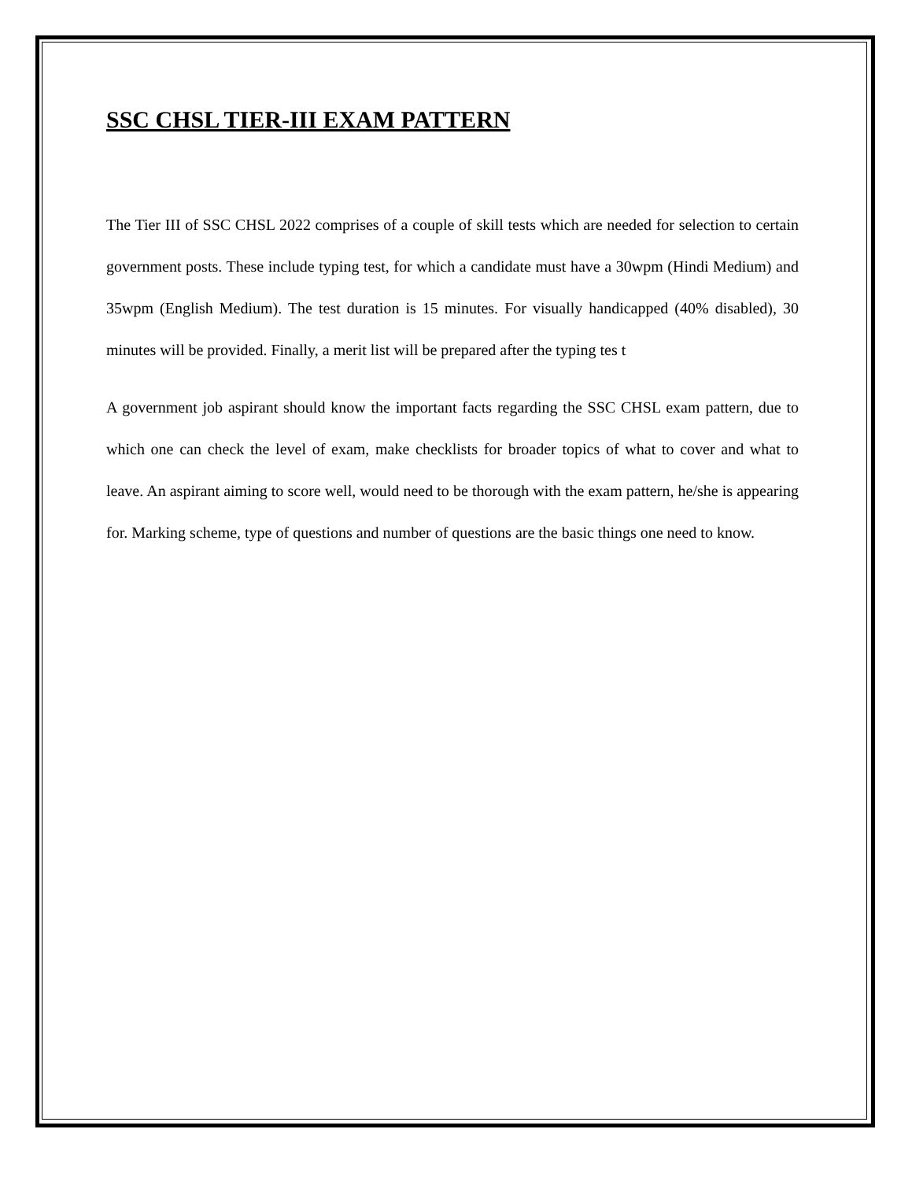SSC CHSL TIER-III EXAM PATTERN
The Tier III of SSC CHSL 2022 comprises of a couple of skill tests which are needed for selection to certain government posts. These include typing test, for which a candidate must have a 30wpm (Hindi Medium) and 35wpm (English Medium). The test duration is 15 minutes. For visually handicapped (40% disabled), 30 minutes will be provided. Finally, a merit list will be prepared after the typing tes t
A government job aspirant should know the important facts regarding the SSC CHSL exam pattern, due to which one can check the level of exam, make checklists for broader topics of what to cover and what to leave. An aspirant aiming to score well, would need to be thorough with the exam pattern, he/she is appearing for. Marking scheme, type of questions and number of questions are the basic things one need to know.